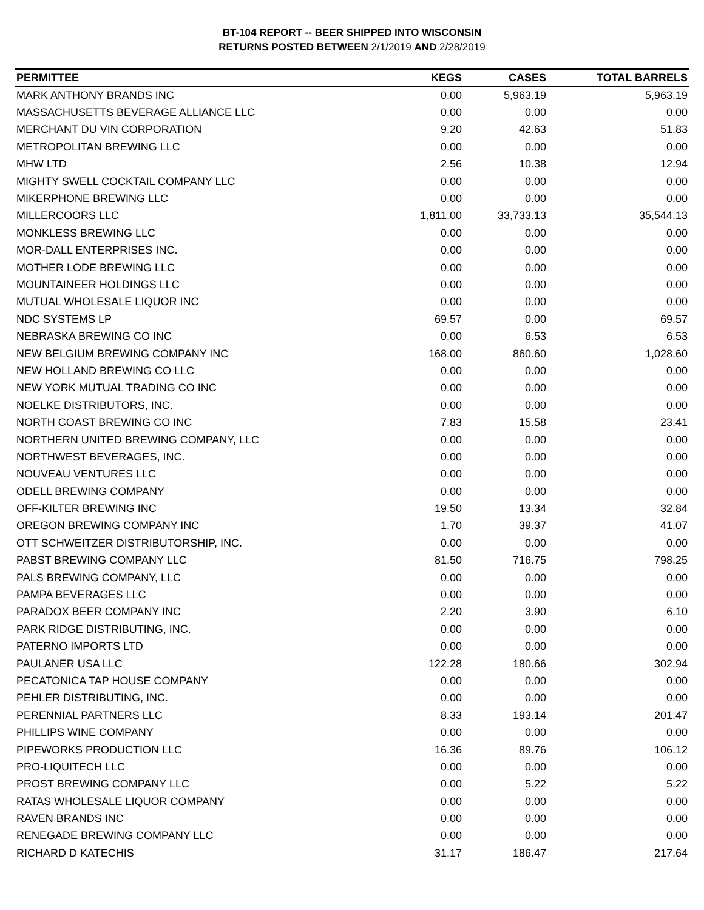BT-104 REPORT -- BEER SHIPPED INTO WISCONSIN
RETURNS POSTED BETWEEN 2/1/2019 AND 2/28/2019
| PERMITTEE | KEGS | CASES | TOTAL BARRELS |
| --- | --- | --- | --- |
| MARK ANTHONY BRANDS INC | 0.00 | 5,963.19 | 5,963.19 |
| MASSACHUSETTS BEVERAGE ALLIANCE LLC | 0.00 | 0.00 | 0.00 |
| MERCHANT DU VIN CORPORATION | 9.20 | 42.63 | 51.83 |
| METROPOLITAN BREWING LLC | 0.00 | 0.00 | 0.00 |
| MHW LTD | 2.56 | 10.38 | 12.94 |
| MIGHTY SWELL COCKTAIL COMPANY LLC | 0.00 | 0.00 | 0.00 |
| MIKERPHONE BREWING LLC | 0.00 | 0.00 | 0.00 |
| MILLERCOORS LLC | 1,811.00 | 33,733.13 | 35,544.13 |
| MONKLESS BREWING LLC | 0.00 | 0.00 | 0.00 |
| MOR-DALL ENTERPRISES INC. | 0.00 | 0.00 | 0.00 |
| MOTHER LODE BREWING LLC | 0.00 | 0.00 | 0.00 |
| MOUNTAINEER HOLDINGS LLC | 0.00 | 0.00 | 0.00 |
| MUTUAL WHOLESALE LIQUOR INC | 0.00 | 0.00 | 0.00 |
| NDC SYSTEMS LP | 69.57 | 0.00 | 69.57 |
| NEBRASKA BREWING CO INC | 0.00 | 6.53 | 6.53 |
| NEW BELGIUM BREWING COMPANY INC | 168.00 | 860.60 | 1,028.60 |
| NEW HOLLAND BREWING CO LLC | 0.00 | 0.00 | 0.00 |
| NEW YORK MUTUAL TRADING CO INC | 0.00 | 0.00 | 0.00 |
| NOELKE DISTRIBUTORS, INC. | 0.00 | 0.00 | 0.00 |
| NORTH COAST BREWING CO INC | 7.83 | 15.58 | 23.41 |
| NORTHERN UNITED BREWING COMPANY, LLC | 0.00 | 0.00 | 0.00 |
| NORTHWEST BEVERAGES, INC. | 0.00 | 0.00 | 0.00 |
| NOUVEAU VENTURES LLC | 0.00 | 0.00 | 0.00 |
| ODELL BREWING COMPANY | 0.00 | 0.00 | 0.00 |
| OFF-KILTER BREWING INC | 19.50 | 13.34 | 32.84 |
| OREGON BREWING COMPANY INC | 1.70 | 39.37 | 41.07 |
| OTT SCHWEITZER DISTRIBUTORSHIP, INC. | 0.00 | 0.00 | 0.00 |
| PABST BREWING COMPANY LLC | 81.50 | 716.75 | 798.25 |
| PALS BREWING COMPANY, LLC | 0.00 | 0.00 | 0.00 |
| PAMPA BEVERAGES LLC | 0.00 | 0.00 | 0.00 |
| PARADOX BEER COMPANY INC | 2.20 | 3.90 | 6.10 |
| PARK RIDGE DISTRIBUTING, INC. | 0.00 | 0.00 | 0.00 |
| PATERNO IMPORTS LTD | 0.00 | 0.00 | 0.00 |
| PAULANER USA LLC | 122.28 | 180.66 | 302.94 |
| PECATONICA TAP HOUSE COMPANY | 0.00 | 0.00 | 0.00 |
| PEHLER DISTRIBUTING, INC. | 0.00 | 0.00 | 0.00 |
| PERENNIAL PARTNERS LLC | 8.33 | 193.14 | 201.47 |
| PHILLIPS WINE COMPANY | 0.00 | 0.00 | 0.00 |
| PIPEWORKS PRODUCTION LLC | 16.36 | 89.76 | 106.12 |
| PRO-LIQUITECH LLC | 0.00 | 0.00 | 0.00 |
| PROST BREWING COMPANY LLC | 0.00 | 5.22 | 5.22 |
| RATAS WHOLESALE LIQUOR COMPANY | 0.00 | 0.00 | 0.00 |
| RAVEN BRANDS INC | 0.00 | 0.00 | 0.00 |
| RENEGADE BREWING COMPANY LLC | 0.00 | 0.00 | 0.00 |
| RICHARD D KATECHIS | 31.17 | 186.47 | 217.64 |